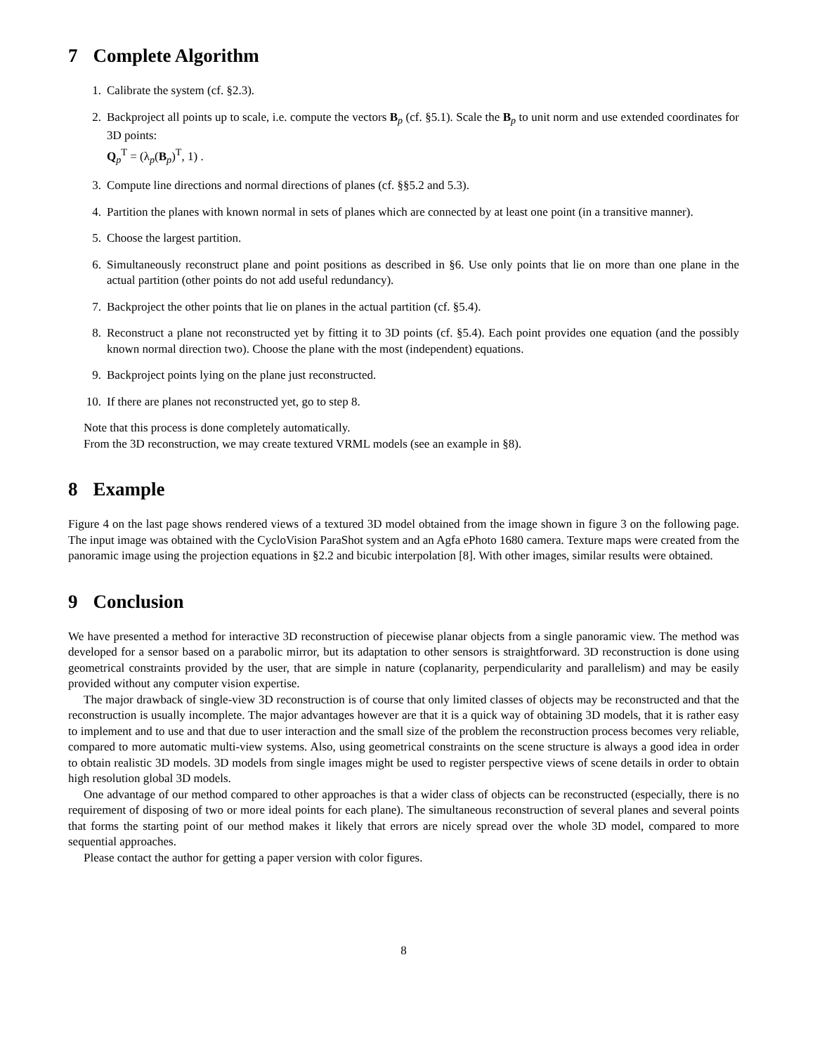7 Complete Algorithm
1. Calibrate the system (cf. §2.3).
2. Backproject all points up to scale, i.e. compute the vectors B<sub>p</sub> (cf. §5.1). Scale the B<sub>p</sub> to unit norm and use extended coordinates for 3D points:
Q<sub>p</sub><sup>T</sup> = (λ<sub>p</sub>(B<sub>p</sub>)<sup>T</sup>, 1) .
3. Compute line directions and normal directions of planes (cf. §§5.2 and 5.3).
4. Partition the planes with known normal in sets of planes which are connected by at least one point (in a transitive manner).
5. Choose the largest partition.
6. Simultaneously reconstruct plane and point positions as described in §6. Use only points that lie on more than one plane in the actual partition (other points do not add useful redundancy).
7. Backproject the other points that lie on planes in the actual partition (cf. §5.4).
8. Reconstruct a plane not reconstructed yet by fitting it to 3D points (cf. §5.4). Each point provides one equation (and the possibly known normal direction two). Choose the plane with the most (independent) equations.
9. Backproject points lying on the plane just reconstructed.
10. If there are planes not reconstructed yet, go to step 8.
Note that this process is done completely automatically.
From the 3D reconstruction, we may create textured VRML models (see an example in §8).
8 Example
Figure 4 on the last page shows rendered views of a textured 3D model obtained from the image shown in figure 3 on the following page. The input image was obtained with the CycloVision ParaShot system and an Agfa ePhoto 1680 camera. Texture maps were created from the panoramic image using the projection equations in §2.2 and bicubic interpolation [8]. With other images, similar results were obtained.
9 Conclusion
We have presented a method for interactive 3D reconstruction of piecewise planar objects from a single panoramic view. The method was developed for a sensor based on a parabolic mirror, but its adaptation to other sensors is straightforward. 3D reconstruction is done using geometrical constraints provided by the user, that are simple in nature (coplanarity, perpendicularity and parallelism) and may be easily provided without any computer vision expertise.
The major drawback of single-view 3D reconstruction is of course that only limited classes of objects may be reconstructed and that the reconstruction is usually incomplete. The major advantages however are that it is a quick way of obtaining 3D models, that it is rather easy to implement and to use and that due to user interaction and the small size of the problem the reconstruction process becomes very reliable, compared to more automatic multi-view systems. Also, using geometrical constraints on the scene structure is always a good idea in order to obtain realistic 3D models. 3D models from single images might be used to register perspective views of scene details in order to obtain high resolution global 3D models.
One advantage of our method compared to other approaches is that a wider class of objects can be reconstructed (especially, there is no requirement of disposing of two or more ideal points for each plane). The simultaneous reconstruction of several planes and several points that forms the starting point of our method makes it likely that errors are nicely spread over the whole 3D model, compared to more sequential approaches.
Please contact the author for getting a paper version with color figures.
8